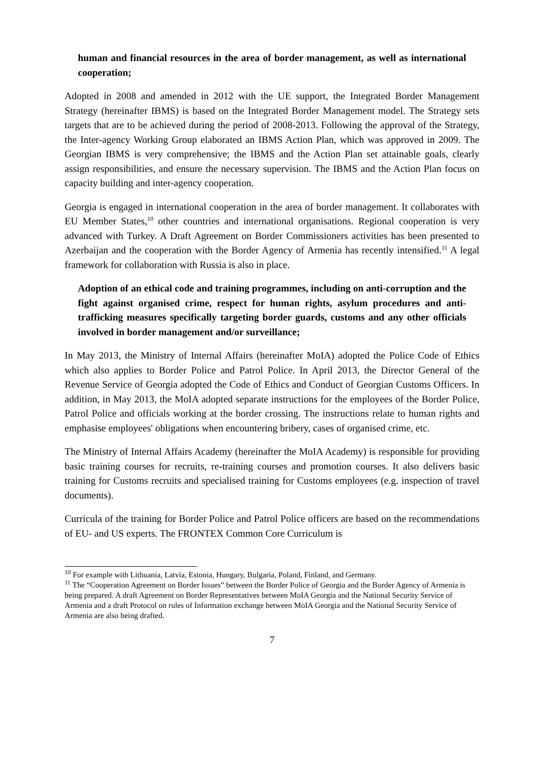human and financial resources in the area of border management, as well as international cooperation;
Adopted in 2008 and amended in 2012 with the UE support, the Integrated Border Management Strategy (hereinafter IBMS) is based on the Integrated Border Management model. The Strategy sets targets that are to be achieved during the period of 2008-2013. Following the approval of the Strategy, the Inter-agency Working Group elaborated an IBMS Action Plan, which was approved in 2009. The Georgian IBMS is very comprehensive; the IBMS and the Action Plan set attainable goals, clearly assign responsibilities, and ensure the necessary supervision. The IBMS and the Action Plan focus on capacity building and inter-agency cooperation.
Georgia is engaged in international cooperation in the area of border management. It collaborates with EU Member States,<sup>10</sup> other countries and international organisations. Regional cooperation is very advanced with Turkey. A Draft Agreement on Border Commissioners activities has been presented to Azerbaijan and the cooperation with the Border Agency of Armenia has recently intensified.<sup>11</sup> A legal framework for collaboration with Russia is also in place.
Adoption of an ethical code and training programmes, including on anti-corruption and the fight against organised crime, respect for human rights, asylum procedures and anti-trafficking measures specifically targeting border guards, customs and any other officials involved in border management and/or surveillance;
In May 2013, the Ministry of Internal Affairs (hereinafter MoIA) adopted the Police Code of Ethics which also applies to Border Police and Patrol Police. In April 2013, the Director General of the Revenue Service of Georgia adopted the Code of Ethics and Conduct of Georgian Customs Officers. In addition, in May 2013, the MoIA adopted separate instructions for the employees of the Border Police, Patrol Police and officials working at the border crossing. The instructions relate to human rights and emphasise employees' obligations when encountering bribery, cases of organised crime, etc.
The Ministry of Internal Affairs Academy (hereinafter the MoIA Academy) is responsible for providing basic training courses for recruits, re-training courses and promotion courses. It also delivers basic training for Customs recruits and specialised training for Customs employees (e.g. inspection of travel documents).
Curricula of the training for Border Police and Patrol Police officers are based on the recommendations of EU- and US experts. The FRONTEX Common Core Curriculum is
<sup>10</sup> For example with Lithuania, Latvia, Estonia, Hungary, Bulgaria, Poland, Finland, and Germany.
<sup>11</sup> The “Cooperation Agreement on Border Issues” between the Border Police of Georgia and the Border Agency of Armenia is being prepared. A draft Agreement on Border Representatives between MoIA Georgia and the National Security Service of Armenia and a draft Protocol on rules of Information exchange between MoIA Georgia and the National Security Service of Armenia are also being drafted.
7